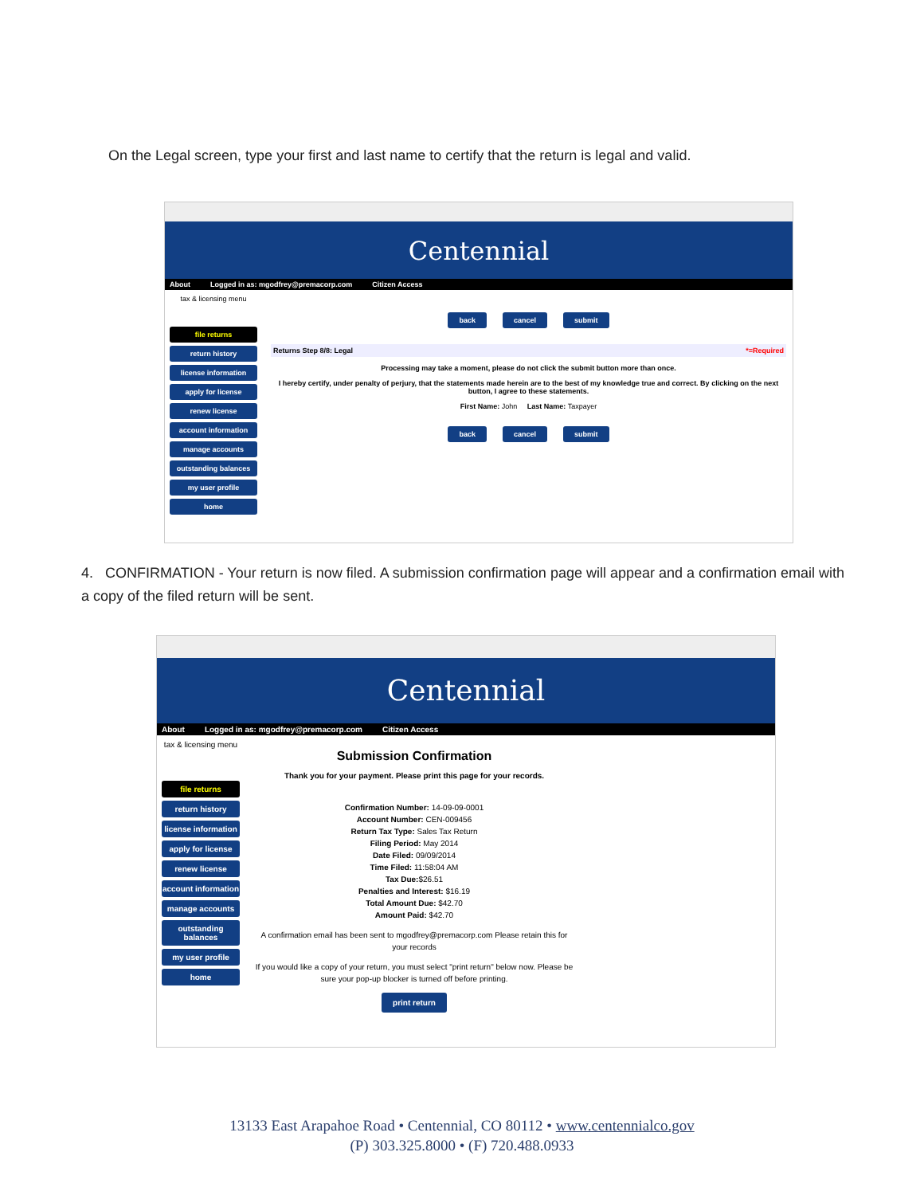On the Legal screen, type your first and last name to certify that the return is legal and valid.
Centennial
About Logged in as: mgodfrey@premacorp.com Citizen Access
tax & licensing menu
file returns
return history
license information
apply for license
renew license
account information
manage accounts
outstanding balances
my user profile
home
back cancel submit
Returns Step 8/8: Legal *=Required
Processing may take a moment, please do not click the submit button more than once.
I hereby certify, under penalty of perjury, that the statements made herein are to the best of my knowledge true and correct. By clicking on the next button, I agree to these statements.
First Name: John Last Name: Taxpayer
back cancel submit
4. CONFIRMATION - Your return is now filed. A submission confirmation page will appear and a confirmation email with a copy of the filed return will be sent.
Centennial
About Logged in as: mgodfrey@premacorp.com Citizen Access
tax & licensing menu
file returns
return history
license information
apply for license
renew license
account information
manage accounts
outstanding balances
my user profile
home
Submission Confirmation
Thank you for your payment. Please print this page for your records.
Confirmation Number: 14-09-09-0001
Account Number: CEN-009456
Return Tax Type: Sales Tax Return
Filing Period: May 2014
Date Filed: 09/09/2014
Time Filed: 11:58:04 AM
Tax Due:$26.51
Penalties and Interest: $16.19
Total Amount Due: $42.70
Amount Paid: $42.70
A confirmation email has been sent to mgodfrey@premacorp.com Please retain this for your records
If you would like a copy of your return, you must select "print return" below now. Please be sure your pop-up blocker is turned off before printing.
print return
13133 East Arapahoe Road • Centennial, CO 80112 • www.centennialco.gov
(P) 303.325.8000 • (F) 720.488.0933